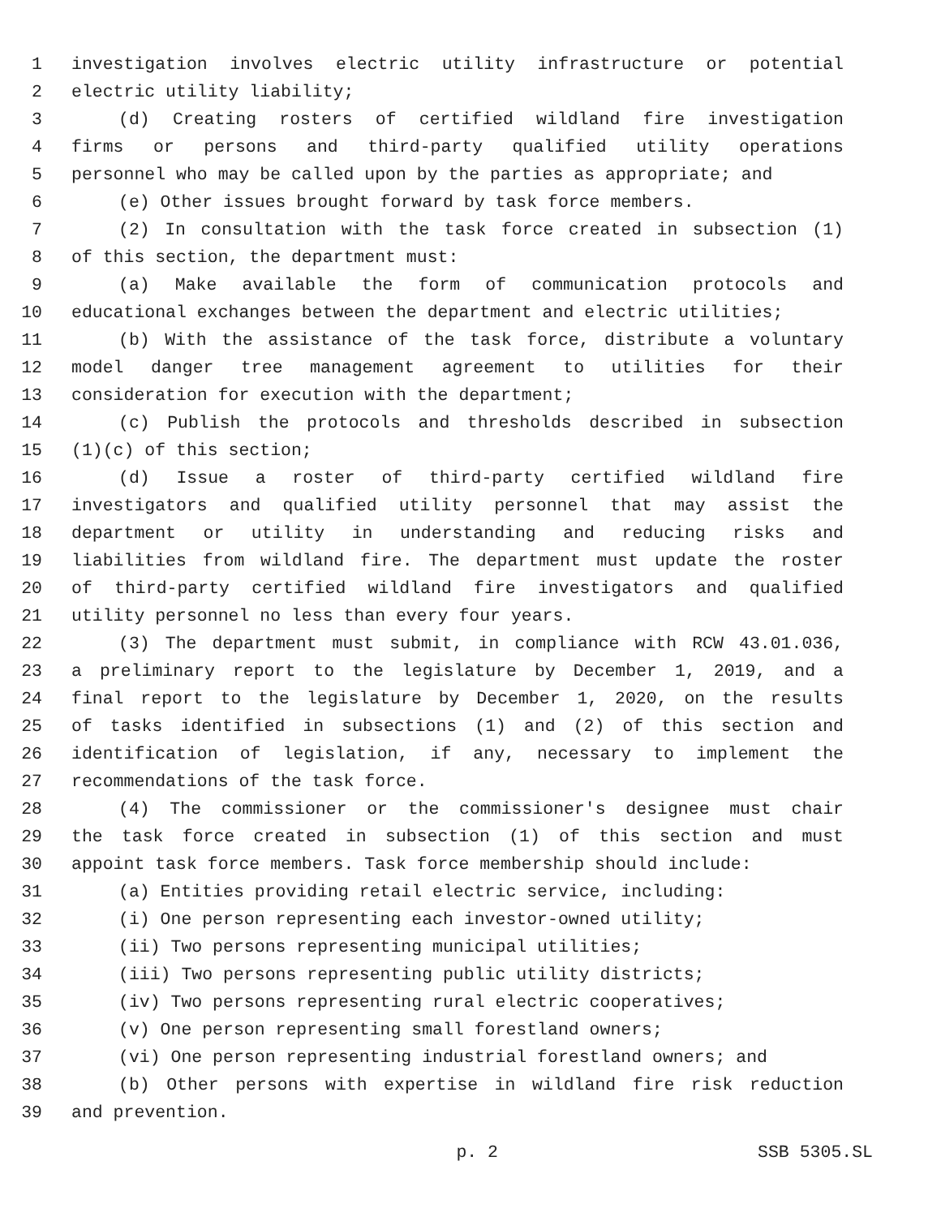1 investigation involves electric utility infrastructure or potential
2 electric utility liability;
3 (d) Creating rosters of certified wildland fire investigation
4 firms or persons and third-party qualified utility operations
5 personnel who may be called upon by the parties as appropriate; and
6 (e) Other issues brought forward by task force members.
7 (2) In consultation with the task force created in subsection (1)
8 of this section, the department must:
9 (a) Make available the form of communication protocols and
10 educational exchanges between the department and electric utilities;
11 (b) With the assistance of the task force, distribute a voluntary
12 model danger tree management agreement to utilities for their
13 consideration for execution with the department;
14 (c) Publish the protocols and thresholds described in subsection
15 (1)(c) of this section;
16 (d) Issue a roster of third-party certified wildland fire
17 investigators and qualified utility personnel that may assist the
18 department or utility in understanding and reducing risks and
19 liabilities from wildland fire. The department must update the roster
20 of third-party certified wildland fire investigators and qualified
21 utility personnel no less than every four years.
22 (3) The department must submit, in compliance with RCW 43.01.036,
23 a preliminary report to the legislature by December 1, 2019, and a
24 final report to the legislature by December 1, 2020, on the results
25 of tasks identified in subsections (1) and (2) of this section and
26 identification of legislation, if any, necessary to implement the
27 recommendations of the task force.
28 (4) The commissioner or the commissioner's designee must chair
29 the task force created in subsection (1) of this section and must
30 appoint task force members. Task force membership should include:
31 (a) Entities providing retail electric service, including:
32 (i) One person representing each investor-owned utility;
33 (ii) Two persons representing municipal utilities;
34 (iii) Two persons representing public utility districts;
35 (iv) Two persons representing rural electric cooperatives;
36 (v) One person representing small forestland owners;
37 (vi) One person representing industrial forestland owners; and
38 (b) Other persons with expertise in wildland fire risk reduction
39 and prevention.
p. 2 SSB 5305.SL